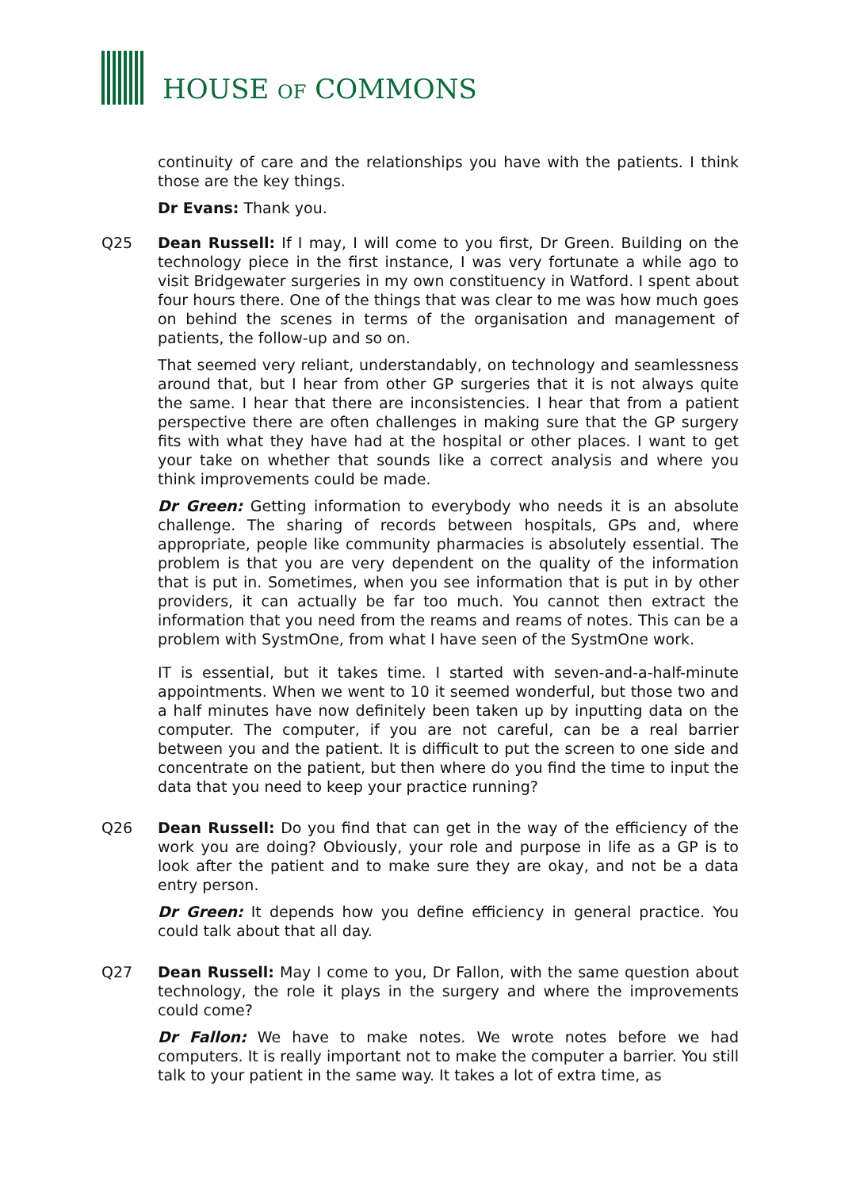HOUSE OF COMMONS
continuity of care and the relationships you have with the patients. I think those are the key things.
Dr Evans: Thank you.
Q25 Dean Russell: If I may, I will come to you first, Dr Green. Building on the technology piece in the first instance, I was very fortunate a while ago to visit Bridgewater surgeries in my own constituency in Watford. I spent about four hours there. One of the things that was clear to me was how much goes on behind the scenes in terms of the organisation and management of patients, the follow-up and so on.
That seemed very reliant, understandably, on technology and seamlessness around that, but I hear from other GP surgeries that it is not always quite the same. I hear that there are inconsistencies. I hear that from a patient perspective there are often challenges in making sure that the GP surgery fits with what they have had at the hospital or other places. I want to get your take on whether that sounds like a correct analysis and where you think improvements could be made.
Dr Green: Getting information to everybody who needs it is an absolute challenge. The sharing of records between hospitals, GPs and, where appropriate, people like community pharmacies is absolutely essential. The problem is that you are very dependent on the quality of the information that is put in. Sometimes, when you see information that is put in by other providers, it can actually be far too much. You cannot then extract the information that you need from the reams and reams of notes. This can be a problem with SystmOne, from what I have seen of the SystmOne work.
IT is essential, but it takes time. I started with seven-and-a-half-minute appointments. When we went to 10 it seemed wonderful, but those two and a half minutes have now definitely been taken up by inputting data on the computer. The computer, if you are not careful, can be a real barrier between you and the patient. It is difficult to put the screen to one side and concentrate on the patient, but then where do you find the time to input the data that you need to keep your practice running?
Q26 Dean Russell: Do you find that can get in the way of the efficiency of the work you are doing? Obviously, your role and purpose in life as a GP is to look after the patient and to make sure they are okay, and not be a data entry person.
Dr Green: It depends how you define efficiency in general practice. You could talk about that all day.
Q27 Dean Russell: May I come to you, Dr Fallon, with the same question about technology, the role it plays in the surgery and where the improvements could come?
Dr Fallon: We have to make notes. We wrote notes before we had computers. It is really important not to make the computer a barrier. You still talk to your patient in the same way. It takes a lot of extra time, as